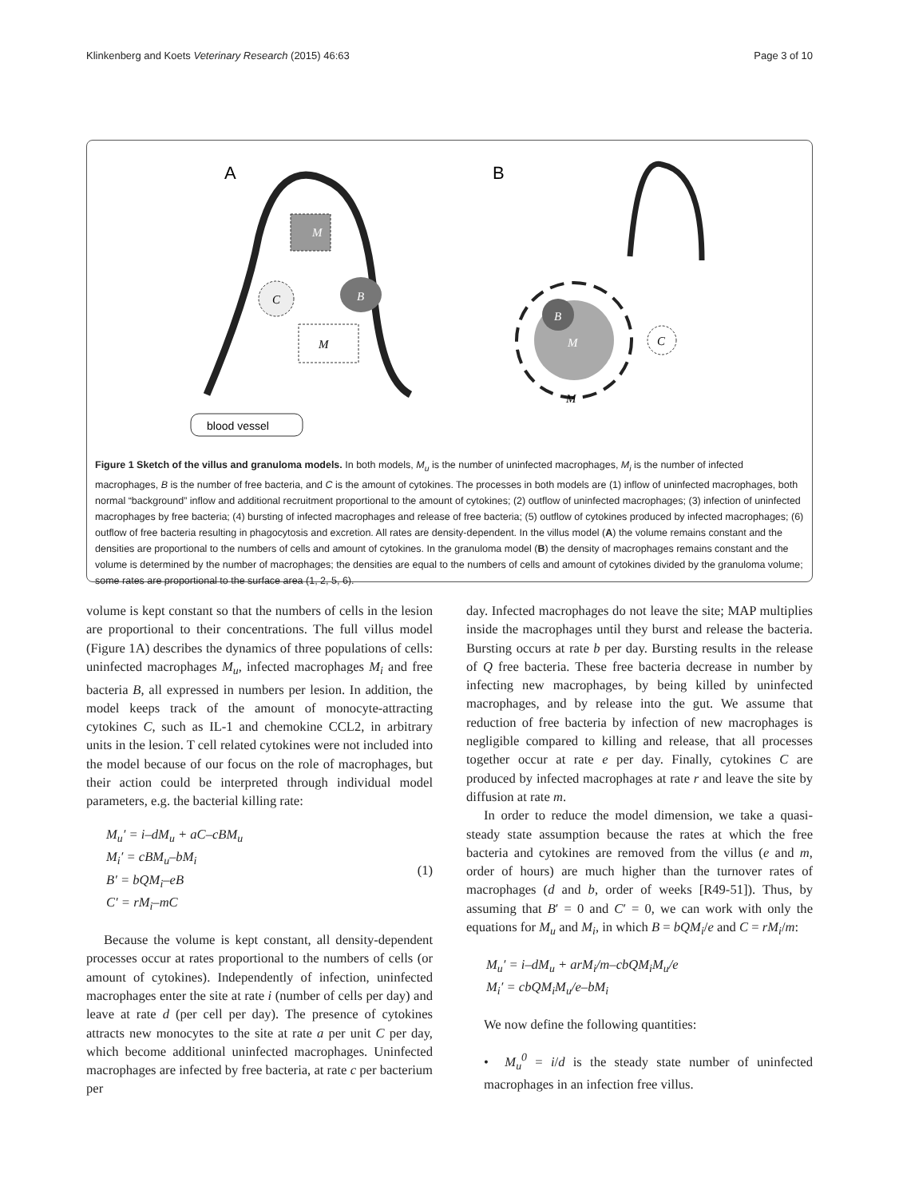Klinkenberg and Koets Veterinary Research (2015) 46:63 Page 3 of 10
A
B
M
M
C
B
blood vessel
C
B
M
M
Figure 1 Sketch of the villus and granuloma models. In both models, M<sub>u</sub> is the number of uninfected macrophages, M<sub>i</sub> is the number of infected macrophages, B is the number of free bacteria, and C is the amount of cytokines. The processes in both models are (1) inflow of uninfected macrophages, both normal “background” inflow and additional recruitment proportional to the amount of cytokines; (2) outflow of uninfected macrophages; (3) infection of uninfected macrophages by free bacteria; (4) bursting of infected macrophages and release of free bacteria; (5) outflow of cytokines produced by infected macrophages; (6) outflow of free bacteria resulting in phagocytosis and excretion. All rates are density-dependent. In the villus model (A) the volume remains constant and the densities are proportional to the numbers of cells and amount of cytokines. In the granuloma model (B) the density of macrophages remains constant and the volume is determined by the number of macrophages; the densities are equal to the numbers of cells and amount of cytokines divided by the granuloma volume; some rates are proportional to the surface area (1, 2, 5, 6).
volume is kept constant so that the numbers of cells in the lesion are proportional to their concentrations. The full villus model (Figure 1A) describes the dynamics of three populations of cells: uninfected macrophages M<sub>u</sub>, infected macrophages M<sub>i</sub> and free bacteria B, all expressed in numbers per lesion. In addition, the model keeps track of the amount of monocyte-attracting cytokines C, such as IL-1 and chemokine CCL2, in arbitrary units in the lesion. T cell related cytokines were not included into the model because of our focus on the role of macrophages, but their action could be interpreted through individual model parameters, e.g. the bacterial killing rate:
M<sub>u</sub>′ = i–dM<sub>u</sub> + aC–cBM<sub>u</sub>
M<sub>i</sub>′ = cBM<sub>u</sub>–bM<sub>i</sub>
B′ = bQM<sub>i</sub>–eB
C′ = rM<sub>i</sub>–mC
(1)
Because the volume is kept constant, all density-dependent processes occur at rates proportional to the numbers of cells (or amount of cytokines). Independently of infection, uninfected macrophages enter the site at rate i (number of cells per day) and leave at rate d (per cell per day). The presence of cytokines attracts new monocytes to the site at rate a per unit C per day, which become additional uninfected macrophages. Uninfected macrophages are infected by free bacteria, at rate c per bacterium per
day. Infected macrophages do not leave the site; MAP multiplies inside the macrophages until they burst and release the bacteria. Bursting occurs at rate b per day. Bursting results in the release of Q free bacteria. These free bacteria decrease in number by infecting new macrophages, by being killed by uninfected macrophages, and by release into the gut. We assume that reduction of free bacteria by infection of new macrophages is negligible compared to killing and release, that all processes together occur at rate e per day. Finally, cytokines C are produced by infected macrophages at rate r and leave the site by diffusion at rate m.
In order to reduce the model dimension, we take a quasi-steady state assumption because the rates at which the free bacteria and cytokines are removed from the villus (e and m, order of hours) are much higher than the turnover rates of macrophages (d and b, order of weeks [R49-51]). Thus, by assuming that B′ = 0 and C′ = 0, we can work with only the equations for M<sub>u</sub> and M<sub>i</sub>, in which B = bQM<sub>i</sub>/e and C = rM<sub>i</sub>/m:
M<sub>u</sub>′ = i–dM<sub>u</sub> + arM<sub>i</sub>/m–cbQM<sub>i</sub>M<sub>u</sub>/e
M<sub>i</sub>′ = cbQM<sub>i</sub>M<sub>u</sub>/e–bM<sub>i</sub>
We now define the following quantities:
• M<sub>u</sub><sup>0</sup> = i/d is the steady state number of uninfected macrophages in an infection free villus.